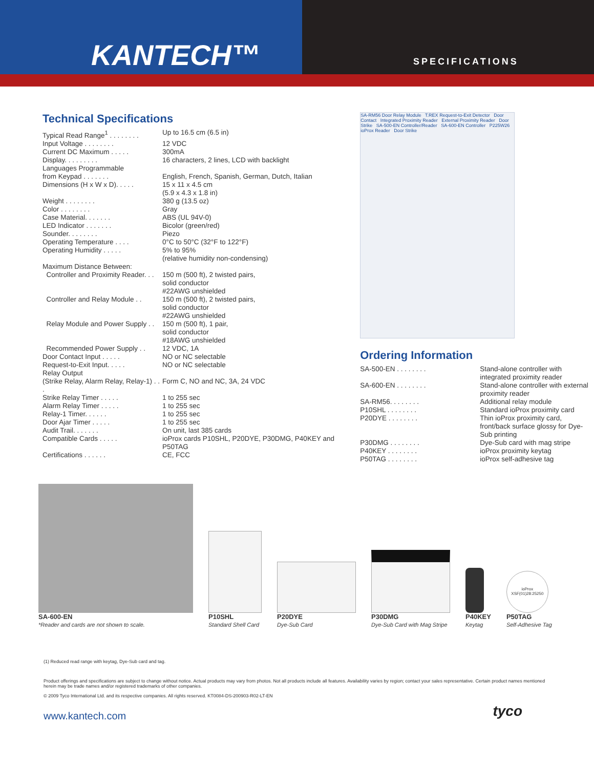KANTECH™
SPECIFICATIONS
Technical Specifications
| Typical Read Range<sup>1</sup> . . . . . . . . | Up to 16.5 cm (6.5 in) |
| Input Voltage . . . . . . . . | 12 VDC |
| Current DC Maximum . . . . . | 300mA |
| Display. . . . . . . . . | 16 characters, 2 lines, LCD with backlight |
| Languages Programmable from Keypad . . . . . . . | English, French, Spanish, German, Dutch, Italian |
| Dimensions (H x W x D). . . . . | 15 x 11 x 4.5 cm (5.9 x 4.3 x 1.8 in) |
| Weight . . . . . . . . | 380 g (13.5 oz) |
| Color . . . . . . . . | Gray |
| Case Material. . . . . . . | ABS (UL 94V-0) |
| LED Indicator . . . . . . . | Bicolor (green/red) |
| Sounder. . . . . . . . | Piezo |
| Operating Temperature . . . . | 0°C to 50°C (32°F to 122°F) |
| Operating Humidity . . . . . | 5% to 95% (relative humidity non-condensing) |
| Maximum Distance Between: | |
| Controller and Proximity Reader. . . | 150 m (500 ft), 2 twisted pairs, solid conductor #22AWG unshielded |
| Controller and Relay Module . . | 150 m (500 ft), 2 twisted pairs, solid conductor #22AWG unshielded |
| Relay Module and Power Supply . . | 150 m (500 ft), 1 pair, solid conductor #18AWG unshielded |
| Recommended Power Supply . . | 12 VDC, 1A |
| Door Contact Input . . . . . | NO or NC selectable |
| Request-to-Exit Input. . . . . | NO or NC selectable |
| Relay Output | |
| (Strike Relay, Alarm Relay, Relay-1) . . . | Form C, NO and NC, 3A, 24 VDC |
| Strike Relay Timer . . . . . | 1 to 255 sec |
| Alarm Relay Timer . . . . . | 1 to 255 sec |
| Relay-1 Timer. . . . . . | 1 to 255 sec |
| Door Ajar Timer . . . . . | 1 to 255 sec |
| Audit Trail. . . . . . . | On unit, last 385 cards |
| Compatible Cards . . . . . | ioProx cards P10SHL, P20DYE, P30DMG, P40KEY and P50TAG |
| Certifications . . . . . . | CE, FCC |
SA-RM56 Door Relay Module T.REX Request-to-Exit Detector Door Contact Integrated Proximity Reader External Proximity Reader Door Strike SA-500-EN Controller/Reader SA-600-EN Controller P225W26 ioProx Reader Door Strike
Ordering Information
| SA-500-EN . . . . . . . . | Stand-alone controller with integrated proximity reader |
| SA-600-EN . . . . . . . . | Stand-alone controller with external proximity reader |
| SA-RM56. . . . . . . . | Additional relay module |
| P10SHL . . . . . . . . | Standard ioProx proximity card |
| P20DYE . . . . . . . . | Thin ioProx proximity card, front/back surface glossy for Dye-Sub printing |
| P30DMG . . . . . . . . | Dye-Sub card with mag stripe |
| P40KEY . . . . . . . . | ioProx proximity keytag |
| P50TAG . . . . . . . . | ioProx self-adhesive tag |
SA-600-EN
*Reader and cards are not shown to scale.
P10SHL
Standard Shell Card
P20DYE
Dye-Sub Card
P30DMG
Dye-Sub Card with Mag Stripe
P40KEY
Keytag
ioProx
XSF(01)28:25250
P50TAG
Self-Adhesive Tag
(1) Reduced read range with keytag, Dye-Sub card and tag.
Product offerings and specifications are subject to change without notice. Actual products may vary from photos. Not all products include all features. Availability varies by region; contact your sales representative. Certain product names mentioned herein may be trade names and/or registered trademarks of other companies.
© 2009 Tyco International Ltd. and its respective companies. All rights reserved. KT0084-DS-200903-R02-LT-EN
www.kantech.com
tyco